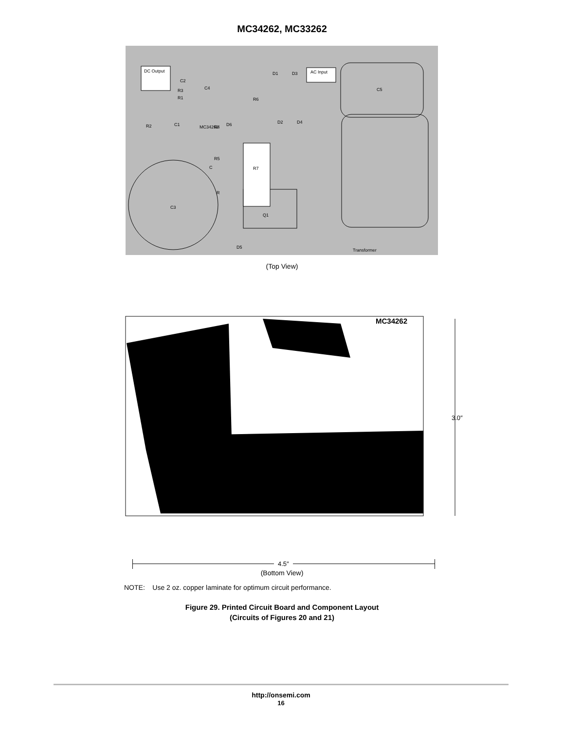MC34262, MC33262
C3
C5
Transformer
DC Output
AC Input
Q1
R7
R6
R2
MC34262
R5
D5
D1
D3
D2
D4
C2
R3
R1
C4
C1
R4
D6
C
R
(Top View)
MC34262
3.0″
4.5″
(Bottom View)
NOTE: Use 2 oz. copper laminate for optimum circuit performance.
Figure 29. Printed Circuit Board and Component Layout
(Circuits of Figures 20 and 21)
http://onsemi.com
16